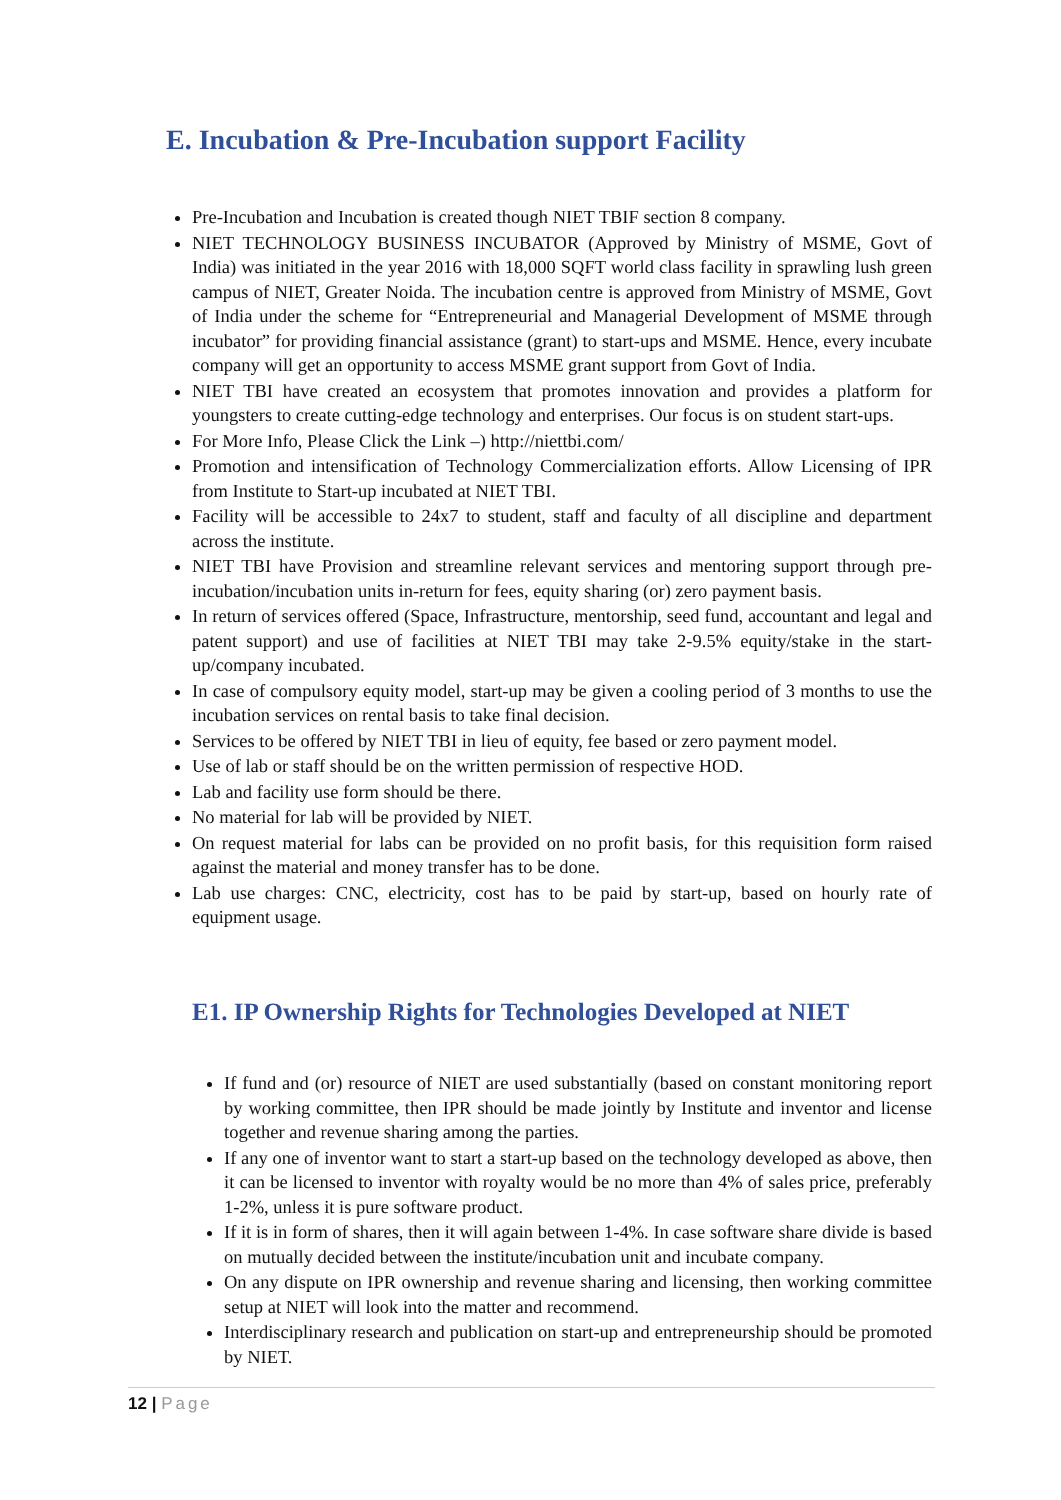E. Incubation & Pre-Incubation support Facility
Pre-Incubation and Incubation is created though NIET TBIF section 8 company.
NIET TECHNOLOGY BUSINESS INCUBATOR (Approved by Ministry of MSME, Govt of India) was initiated in the year 2016 with 18,000 SQFT world class facility in sprawling lush green campus of NIET, Greater Noida. The incubation centre is approved from Ministry of MSME, Govt of India under the scheme for “Entrepreneurial and Managerial Development of MSME through incubator” for providing financial assistance (grant) to start-ups and MSME. Hence, every incubate company will get an opportunity to access MSME grant support from Govt of India.
NIET TBI have created an ecosystem that promotes innovation and provides a platform for youngsters to create cutting-edge technology and enterprises. Our focus is on student start-ups.
For More Info, Please Click the Link –) http://niettbi.com/
Promotion and intensification of Technology Commercialization efforts. Allow Licensing of IPR from Institute to Start-up incubated at NIET TBI.
Facility will be accessible to 24x7 to student, staff and faculty of all discipline and department across the institute.
NIET TBI have Provision and streamline relevant services and mentoring support through pre-incubation/incubation units in-return for fees, equity sharing (or) zero payment basis.
In return of services offered (Space, Infrastructure, mentorship, seed fund, accountant and legal and patent support) and use of facilities at NIET TBI may take 2-9.5% equity/stake in the start-up/company incubated.
In case of compulsory equity model, start-up may be given a cooling period of 3 months to use the incubation services on rental basis to take final decision.
Services to be offered by NIET TBI in lieu of equity, fee based or zero payment model.
Use of lab or staff should be on the written permission of respective HOD.
Lab and facility use form should be there.
No material for lab will be provided by NIET.
On request material for labs can be provided on no profit basis, for this requisition form raised against the material and money transfer has to be done.
Lab use charges: CNC, electricity, cost has to be paid by start-up, based on hourly rate of equipment usage.
E1. IP Ownership Rights for Technologies Developed at NIET
If fund and (or) resource of NIET are used substantially (based on constant monitoring report by working committee, then IPR should be made jointly by Institute and inventor and license together and revenue sharing among the parties.
If any one of inventor want to start a start-up based on the technology developed as above, then it can be licensed to inventor with royalty would be no more than 4% of sales price, preferably 1-2%, unless it is pure software product.
If it is in form of shares, then it will again between 1-4%. In case software share divide is based on mutually decided between the institute/incubation unit and incubate company.
On any dispute on IPR ownership and revenue sharing and licensing, then working committee setup at NIET will look into the matter and recommend.
Interdisciplinary research and publication on start-up and entrepreneurship should be promoted by NIET.
12 | Page